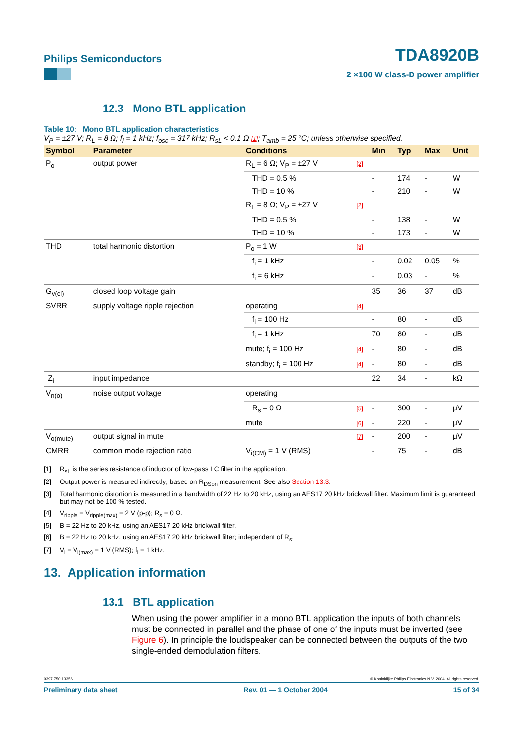Philips Semiconductors TDA8920B
2 ×100 W class-D power amplifier
12.3 Mono BTL application
Table 10: Mono BTL application characteristics
V<sub>P</sub> = ±27 V; R<sub>L</sub> = 8 Ω; f<sub>i</sub> = 1 kHz; f<sub>osc</sub> = 317 kHz; R<sub>sL</sub> < 0.1 Ω [1]; T<sub>amb</sub> = 25 °C; unless otherwise specified.
| Symbol | Parameter | Conditions | | Min | Typ | Max | Unit |
| --- | --- | --- | --- | --- | --- | --- | --- |
| P<sub>o</sub> | output power | R<sub>L</sub> = 6 Ω; V<sub>P</sub> = ±27 V | [2] | | | | |
| | | THD = 0.5 % | | - | 174 | - | W |
| | | THD = 10 % | | - | 210 | - | W |
| | | R<sub>L</sub> = 8 Ω; V<sub>P</sub> = ±27 V | [2] | | | | |
| | | THD = 0.5 % | | - | 138 | - | W |
| | | THD = 10 % | | - | 173 | - | W |
| THD | total harmonic distortion | P<sub>o</sub> = 1 W | [3] | | | | |
| | | f<sub>i</sub> = 1 kHz | | - | 0.02 | 0.05 | % |
| | | f<sub>i</sub> = 6 kHz | | - | 0.03 | - | % |
| G<sub>v(cl)</sub> | closed loop voltage gain | | | 35 | 36 | 37 | dB |
| SVRR | supply voltage ripple rejection | operating | [4] | | | | |
| | | f<sub>i</sub> = 100 Hz | | - | 80 | - | dB |
| | | f<sub>i</sub> = 1 kHz | | 70 | 80 | - | dB |
| | | mute; f<sub>i</sub> = 100 Hz | [4] | - | 80 | - | dB |
| | | standby; f<sub>i</sub> = 100 Hz | [4] | - | 80 | - | dB |
| Z<sub>i</sub> | input impedance | | | 22 | 34 | - | kΩ |
| V<sub>n(o)</sub> | noise output voltage | operating | | | | | |
| | | R<sub>s</sub> = 0 Ω | [5] | - | 300 | - | μV |
| | | mute | [6] | - | 220 | - | μV |
| V<sub>o(mute)</sub> | output signal in mute | | [7] | - | 200 | - | μV |
| CMRR | common mode rejection ratio | V<sub>i(CM)</sub> = 1 V (RMS) | | - | 75 | - | dB |
[1] R<sub>sL</sub> is the series resistance of inductor of low-pass LC filter in the application.
[2] Output power is measured indirectly; based on R<sub>DSon</sub> measurement. See also Section 13.3.
[3] Total harmonic distortion is measured in a bandwidth of 22 Hz to 20 kHz, using an AES17 20 kHz brickwall filter. Maximum limit is guaranteed but may not be 100 % tested.
[4] V<sub>ripple</sub> = V<sub>ripple(max)</sub> = 2 V (p-p); R<sub>s</sub> = 0 Ω.
[5] B = 22 Hz to 20 kHz, using an AES17 20 kHz brickwall filter.
[6] B = 22 Hz to 20 kHz, using an AES17 20 kHz brickwall filter; independent of R<sub>s</sub>.
[7] V<sub>i</sub> = V<sub>i(max)</sub> = 1 V (RMS); f<sub>i</sub> = 1 kHz.
13. Application information
13.1 BTL application
When using the power amplifier in a mono BTL application the inputs of both channels must be connected in parallel and the phase of one of the inputs must be inverted (see Figure 6). In principle the loudspeaker can be connected between the outputs of the two single-ended demodulation filters.
9397 750 13356 © Koninklijke Philips Electronics N.V. 2004. All rights reserved.
Preliminary data sheet Rev. 01 — 1 October 2004 15 of 34